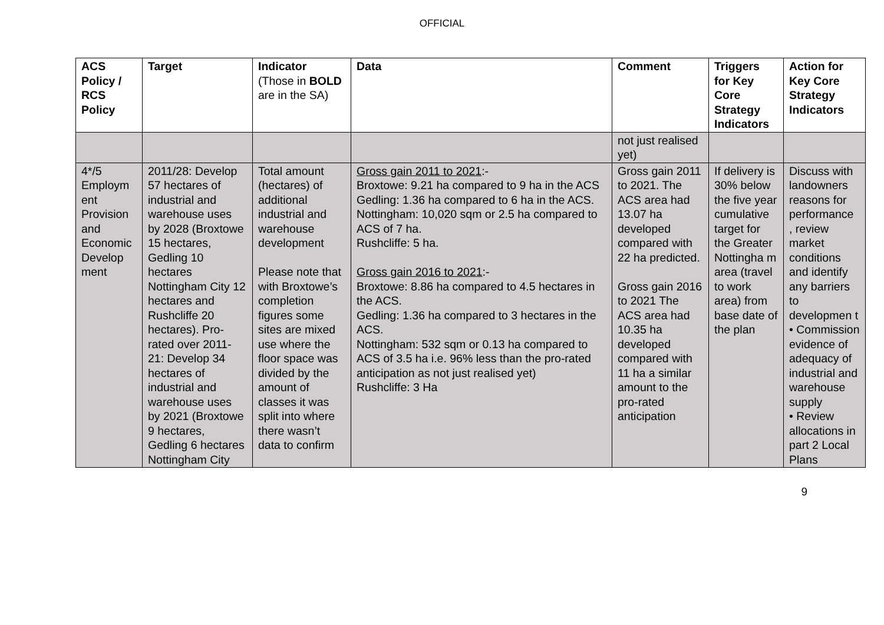OFFICIAL
| ACS Policy / RCS Policy | Target | Indicator (Those in BOLD are in the SA) | Data | Comment | Triggers for Key Core Strategy Indicators | Action for Key Core Strategy Indicators |
| --- | --- | --- | --- | --- | --- | --- |
| | | | | not just realised yet) | | |
| 4*/5 Employm ent Provision and Economic Develop ment | 2011/28: Develop 57 hectares of industrial and warehouse uses by 2028 (Broxtowe 15 hectares, Gedling 10 hectares Nottingham City 12 hectares and Rushcliffe 20 hectares). Pro-rated over 2011-21: Develop 34 hectares of industrial and warehouse uses by 2021 (Broxtowe 9 hectares, Gedling 6 hectares Nottingham City | Total amount (hectares) of additional industrial and warehouse development Please note that with Broxtowe’s completion figures some sites are mixed use where the floor space was divided by the amount of classes it was split into where there wasn’t data to confirm | Gross gain 2011 to 2021 :- Broxtowe: 9.21 ha compared to 9 ha in the ACS Gedling: 1.36 ha compared to 6 ha in the ACS. Nottingham: 10,020 sqm or 2.5 ha compared to ACS of 7 ha. Rushcliffe: 5 ha. Gross gain 2016 to 2021 :- Broxtowe: 8.86 ha compared to 4.5 hectares in the ACS. Gedling: 1.36 ha compared to 3 hectares in the ACS. Nottingham: 532 sqm or 0.13 ha compared to ACS of 3.5 ha i.e. 96% less than the pro-rated anticipation as not just realised yet) Rushcliffe: 3 Ha | Gross gain 2011 to 2021. The ACS area had 13.07 ha developed compared with 22 ha predicted. Gross gain 2016 to 2021 The ACS area had 10.35 ha developed compared with 11 ha a similar amount to the pro-rated anticipation | If delivery is 30% below the five year cumulative target for the Greater Nottingha m area (travel to work area) from base date of the plan | Discuss with landowners reasons for performance , review market conditions and identify any barriers to developmen t • Commission evidence of adequacy of industrial and warehouse supply • Review allocations in part 2 Local Plans |
9